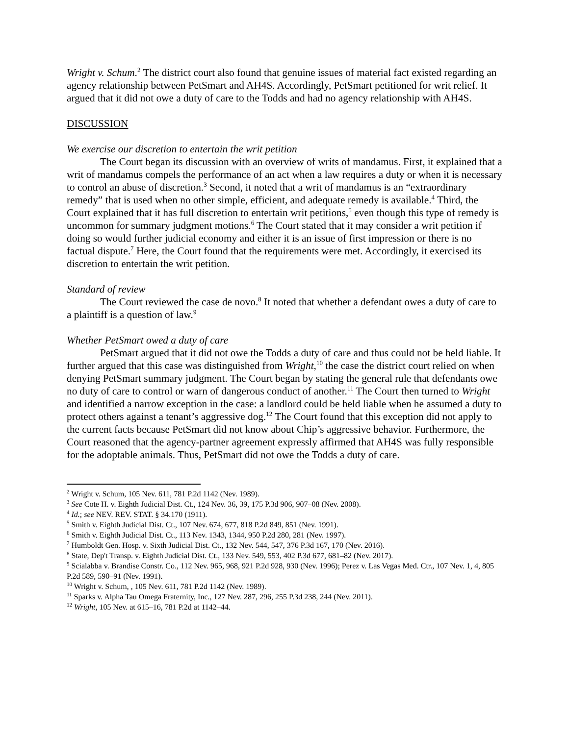Wright v. Schum.<sup>2</sup> The district court also found that genuine issues of material fact existed regarding an agency relationship between PetSmart and AH4S. Accordingly, PetSmart petitioned for writ relief. It argued that it did not owe a duty of care to the Todds and had no agency relationship with AH4S.
DISCUSSION
We exercise our discretion to entertain the writ petition
The Court began its discussion with an overview of writs of mandamus. First, it explained that a writ of mandamus compels the performance of an act when a law requires a duty or when it is necessary to control an abuse of discretion.<sup>3</sup> Second, it noted that a writ of mandamus is an “extraordinary remedy” that is used when no other simple, efficient, and adequate remedy is available.<sup>4</sup> Third, the Court explained that it has full discretion to entertain writ petitions,<sup>5</sup> even though this type of remedy is uncommon for summary judgment motions.<sup>6</sup> The Court stated that it may consider a writ petition if doing so would further judicial economy and either it is an issue of first impression or there is no factual dispute.<sup>7</sup> Here, the Court found that the requirements were met. Accordingly, it exercised its discretion to entertain the writ petition.
Standard of review
The Court reviewed the case de novo.<sup>8</sup> It noted that whether a defendant owes a duty of care to a plaintiff is a question of law.<sup>9</sup>
Whether PetSmart owed a duty of care
PetSmart argued that it did not owe the Todds a duty of care and thus could not be held liable. It further argued that this case was distinguished from Wright,<sup>10</sup> the case the district court relied on when denying PetSmart summary judgment. The Court began by stating the general rule that defendants owe no duty of care to control or warn of dangerous conduct of another.<sup>11</sup> The Court then turned to Wright and identified a narrow exception in the case: a landlord could be held liable when he assumed a duty to protect others against a tenant’s aggressive dog.<sup>12</sup> The Court found that this exception did not apply to the current facts because PetSmart did not know about Chip’s aggressive behavior. Furthermore, the Court reasoned that the agency-partner agreement expressly affirmed that AH4S was fully responsible for the adoptable animals. Thus, PetSmart did not owe the Todds a duty of care.
<sup>2</sup> Wright v. Schum, 105 Nev. 611, 781 P.2d 1142 (Nev. 1989).
<sup>3</sup> See Cote H. v. Eighth Judicial Dist. Ct., 124 Nev. 36, 39, 175 P.3d 906, 907–08 (Nev. 2008).
<sup>4</sup> Id.; see NEV. REV. STAT. § 34.170 (1911).
<sup>5</sup> Smith v. Eighth Judicial Dist. Ct., 107 Nev. 674, 677, 818 P.2d 849, 851 (Nev. 1991).
<sup>6</sup> Smith v. Eighth Judicial Dist. Ct., 113 Nev. 1343, 1344, 950 P.2d 280, 281 (Nev. 1997).
<sup>7</sup> Humboldt Gen. Hosp. v. Sixth Judicial Dist. Ct., 132 Nev. 544, 547, 376 P.3d 167, 170 (Nev. 2016).
<sup>8</sup> State, Dep't Transp. v. Eighth Judicial Dist. Ct., 133 Nev. 549, 553, 402 P.3d 677, 681–82 (Nev. 2017).
<sup>9</sup> Scialabba v. Brandise Constr. Co., 112 Nev. 965, 968, 921 P.2d 928, 930 (Nev. 1996); Perez v. Las Vegas Med. Ctr., 107 Nev. 1, 4, 805 P.2d 589, 590–91 (Nev. 1991).
<sup>10</sup> Wright v. Schum, , 105 Nev. 611, 781 P.2d 1142 (Nev. 1989).
<sup>11</sup> Sparks v. Alpha Tau Omega Fraternity, Inc., 127 Nev. 287, 296, 255 P.3d 238, 244 (Nev. 2011).
<sup>12</sup> Wright, 105 Nev. at 615–16, 781 P.2d at 1142–44.